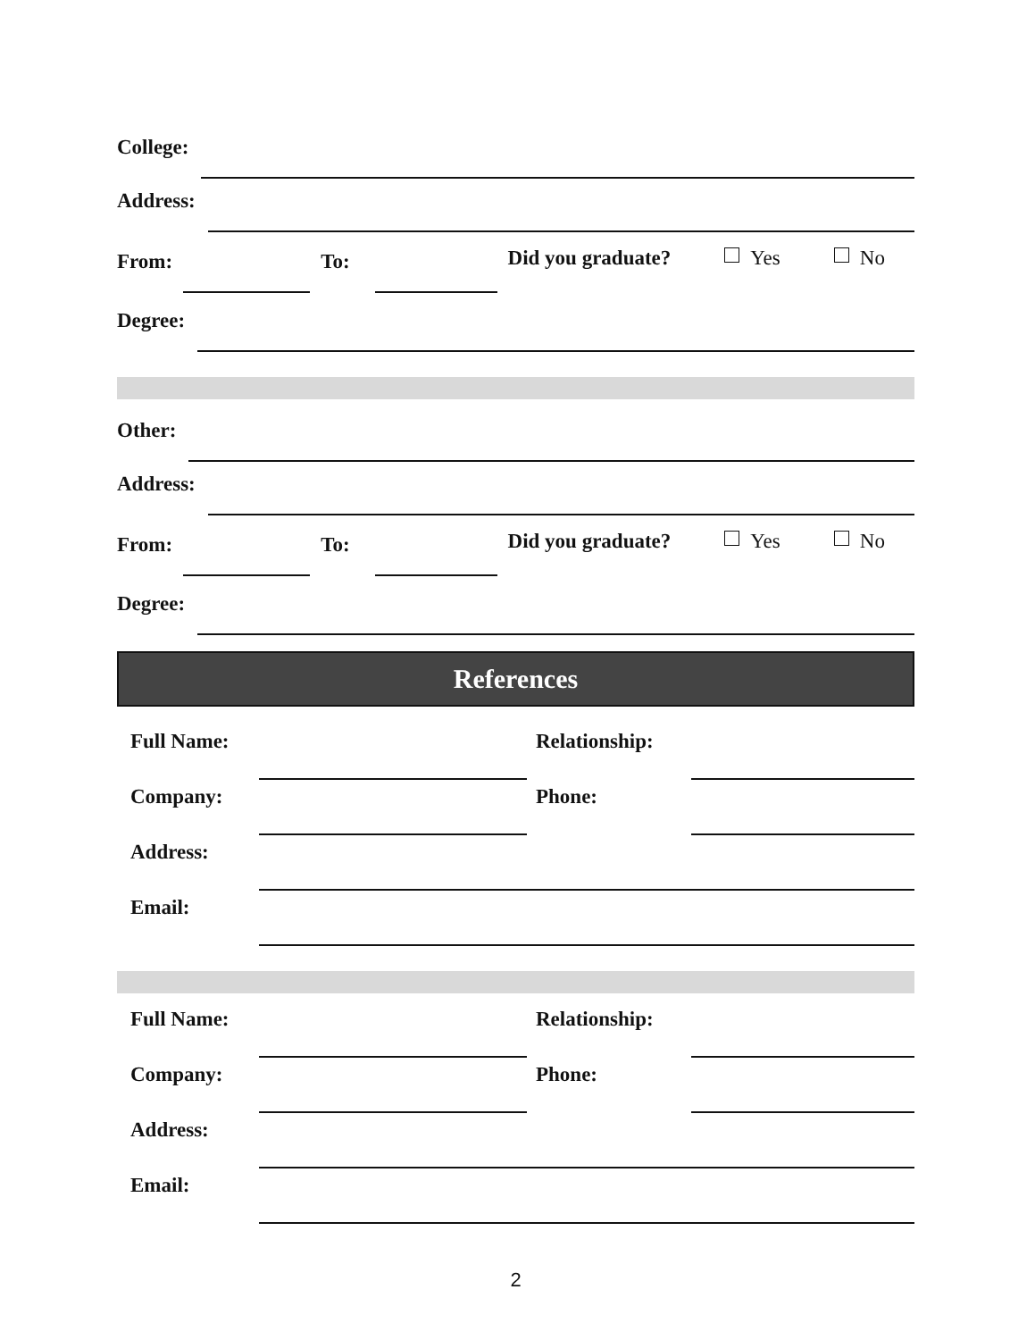College:
Address:
From: To: Did you graduate? Yes No
Degree:
Other:
Address:
From: To: Did you graduate? Yes No
Degree:
References
Full Name: Relationship:
Company: Phone:
Address:
Email:
Full Name: Relationship:
Company: Phone:
Address:
Email:
2